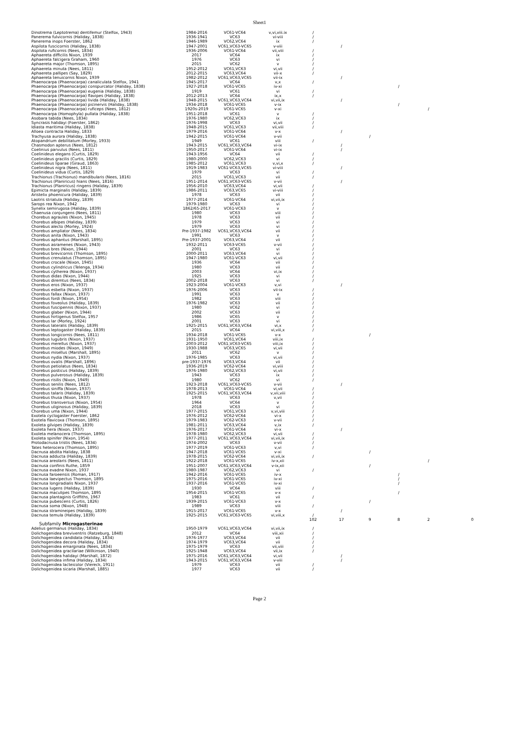Sheet1
| Dinotrema (Leptotrema) dentifemur (Stelfox, 1943) | 1984-2016 | VC61-VC64 | v,vi,viii.ix | / | | | | | |
| Panerema fulvicornis (Haliday, 1838) | 1936-1941 | VC63 | vi-viii | / | | | | | |
| Panerema inops Foerster, 1862 | 1946-1989 | VC62,VC64 | ix | / | | | | | |
| Aspilota fuscicornis (Haliday, 1838) | 1947-2001 | VC61,VC63-VC65 | v-viii | | / | | | | |
| Aspilota ruficornis (Nees, 1834) | 1936-2006 | VC61-VC64 | vii,viii | / | | | | | |
| Aphaereta difficilis Nixon, 1939 | 2017 | VC64 | ix | / | | | | | |
| Aphaereta falcigera Graham, 1960 | 1976 | VC63 | vi | / | | | | | |
| Aphaereta major (Thomson, 1895) | 2015 | VC62 | v | / | | | | | |
| Aphaereta minuta (Nees, 1811) | 1952-2012 | VC61,VC63 | vi,vii | / | | | | | |
| Aphaereta pallipes (Say, 1829) | 2012-2015 | VC63,VC64 | vii-x | / | | | | | |
| Aphaereta tenuicornis Nixon, 1939 | 1982-2012 | VC61,VC63,VC65 | vii-ix | | / | | | | |
| Phaenocarpa (Phaenocarpa) canaliculata Stelfox, 1941 | 1945-2017 | VC64 | v,x | / | | | | | |
| Phaenocarpa (Phaenocarpa) conspurcator (Haliday, 1838) | 1927-2018 | VC61-VC65 | iv-xi | | | | / | | |
| Phaenocarpa (Phaenocarpa) eugenia (Haliday, 1838) | 1919 | VC61 | vi | / | | | | | |
| Phaenocarpa (Phaenocarpa) flavipes (Haliday, 1838) | 2012-2013 | VC64 | ix,x | / | | | | | |
| Phaenocarpa (Phaenocarpa) livida (Haliday, 1838) | 1948-2015 | VC61,VC63,VC64 | vi,vii,ix | | / | | | | |
| Phaenocarpa (Phaenocarpa) picinervis (Haliday, 1838) | 1934-2018 | VC61-VC65 | v-ix | | | | / | | |
| Phaenocarpa (Phaenocarpa) ruficeps (Nees, 1812) | 1920s-2019 | VC61-VC65 | v-xi | | | | | / | |
| Phaenocarpa (Homophyla) pullata (Haliday, 1838) | 1951-2018 | VC61 | v | / | | | | | |
| Asobara tabida (Nees, 1834) | 1976-1980 | VC62,VC63 | ix | / | | | | | |
| Syncrasis halidayi (Foerster, 1862) | 1976-1998 | VC63 | vi,vii | / | | | | | |
| Idiasta maritima (Haliday, 1838) | 1948-2015 | VC61,VC63 | vii,viii | / | | | | | |
| Alloea contracta Haliday, 1833 | 1979-2016 | VC61-VC64 | v-x | | / | | | | |
| Trachyusa aurora (Haliday, 1838) | 1942-2015 | VC61-VC64 | v-vii | | | / | | | |
| Atopandrium debilitatum (Morley, 1933) | 1949 | VC61 | viii | / | | | | | |
| Chasmodon apterus (Nees, 1812) | 1943-2015 | VC61,VC63,VC64 | vi-ix | | / | | | | |
| Coelinius parvulus (Nees, 1811) | 1950-2017 | VC61-VC64 | vi-ix | | / | | | | |
| Coelinideus elegans (Curtis, 1829) | 1943-1956 | VC64 | vii | / | | | | | |
| Coelinideus gracilis (Curtis, 1829) | 1980-2000 | VC62,VC63 | vi | / | | | | | |
| Coelinideus liparae (Giraud, 1863) | 1985-2012 | VC61,VC63 | v,vi,x | / | | | | | |
| Coelinideus nigra (Nees, 1811) | 1919-1983 | VC61-VC63,VC65 | vi-viii | | / | | | | |
| Coelinideus vidua (Curtis, 1829) | 1979 | VC63 | vi | / | | | | | |
| Trachionus (Trachionus) mandibularis (Nees, 1816) | 2015 | VC61,VC63 | vii | / | | | | | |
| Trachionus (Planiricus) hians (Nees, 1816) | 1951-2014 | VC61,VC63-VC65 | v-vii | | / | | | | |
| Trachionus (Planiricus) ringens (Haliday, 1839) | 1956-2010 | VC63,VC64 | vi,vii | / | | | | | |
| Epimicta marginalis (Haliday, 1839) | 1986-2011 | VC63,VC65 | vi-viii | / | | | | | |
| Aristelix phoenicura (Haliday, 1839) | 1978 | VC63 | vii | / | | | | | |
| Laotris striatula (Haliday, 1839) | 1977-2014 | VC61-VC64 | vi,vii,ix | / | | | | | |
| Sarops rea Nixon, 1942 | 1979-1980 | VC63 | vi | / | | | | | |
| Synelix semirugosa (Haliday, 1839) | 1862/65-2017 | VC61-VC63 | v | / | | | | | |
| Chaenusa conjungens (Nees, 1811) | 1980 | VC63 | viii | / | | | | | |
| Chorebus agraules (Nixon, 1945) | 1978 | VC63 | vii | / | | | | | |
| Chorebus albipes (Haliday, 1839) | 1979 | VC63 | vi | / | | | | | |
| Chorebus alecto (Morley, 1924) | 1979 | VC63 | vi | / | | | | | |
| Chorebus ampliator (Nees, 1834) | Pre-1937-1982 | VC61,VC63,VC64 | vii | / | | | | | |
| Chorebus anita (Nixon, 1943) | 1991 | VC63 | v | / | | | | | |
| Chorebus aphantus (Marshall, 1895) | Pre-1937-2001 | VC63,VC64 | vii | / | | | | | |
| Chorebus asramenes (Nixon, 1943) | 1932-2011 | VC63-VC65 | v-vii | / | | | | | |
| Chorebus bres (Nixon, 1944) | 2001 | VC63 | vi | / | | | | | |
| Chorebus brevicornis (Thomson, 1895) | 2000-2011 | VC63,VC64 | vi | / | | | | | |
| Chorebus crenulatus (Thomson, 1895) | 1947-1980 | VC61-VC63 | vi,vii | / | | | | | |
| Chorebus crocale (Nixon, 1945) | 1936 | VC64 | vii | / | | | | | |
| Chorebus cylindricus (Telenga, 1934) | 1980 | VC63 | vii | / | | | | | |
| Chorebus cytherea (Nixon, 1937) | 2003 | VC64 | vi,ix | / | | | | | |
| Chorebus didas (Nixon, 1944) | 1925 | VC63 | vi | / | | | | | |
| Chorebus diremtus (Nees, 1834) | 2002-2018 | VC63 | vi | / | | | | | |
| Chorebus eros (Nixon, 1937) | 1923-2004 | VC61-VC63 | v,vi | | / | | | | |
| Chorebus esbelta (Nixon, 1937) | 1976-2006 | VC63 | vii-ix | / | | | | | |
| Chorebus fallax (Nixon, 1937) | 1991 | VC63 | v | / | | | | | |
| Chorebus fordi (Nixon, 1954) | 1982 | VC63 | viii | / | | | | | |
| Chorebus foveolus (Haliday, 1839) | 1976-1982 | VC63 | vii | / | | | | | |
| Chorebus fuscipennis (Nixon, 1937) | 1980 | VC62 | vi | / | | | | | |
| Chorebus glaber (Nixon, 1944) | 2002 | VC63 | vii | / | | | | | |
| Chorebus hirtigenus Stelfox, 1957 | 1986 | VC65 | v | / | | | | | |
| Chorebus lar (Morley, 1924) | 2001 | VC63 | vi | / | | | | | |
| Chorebus lateralis (Haliday, 1839) | 1925-2015 | VC61,VC63,VC64 | vi,x | / | | | | | |
| Chorebus leptogaster (Haliday, 1839) | 2015 | VC64 | vi,viii,x | / | | | | | |
| Chorebus longicornis (Nees, 1811) | 1934-2018 | VC61-VC65 | v-x | | | / | | | |
| Chorebus lugubris (Nixon, 1937) | 1931-1950 | VC61,VC64 | viii,ix | / | | | | | |
| Chorebus merellus (Nixon, 1937) | 2003-2012 | VC61,VC63-VC65 | viii,ix | / | | | | | |
| Chorebus miodes (Nixon, 1949) | 1930-1988 | VC63,VC65 | vi,vii | / | | | | | |
| Chorebus misellus (Marshall, 1895) | 2011 | VC62 | v | / | | | | | |
| Chorebus nydia (Nixon, 1937) | 1976-1985 | VC63 | vi,vii | / | | | | | |
| Chorebus ovalis (Marshall, 1896) | pre-1937-1976 | VC63,VC64 | vii | / | | | | | |
| Chorebus petiolatus (Nees, 1834) | 1936-2019 | VC62-VC64 | vi,viii | / | | | | | |
| Chorebus posticus (Haliday, 1839) | 1976-1980 | VC62,VC63 | vi,vii | / | | | | | |
| Chorebus pulverosus (Haliday, 1839) | 1943 | VC63 | ix | / | | | | | |
| Chorebus risilis (Nixon, 1949) | 1980 | VC62 | vi | / | | | | | |
| Chorebus senilis (Nees, 1812) | 1923-2018 | VC61,VC63-VC65 | v-vii | | / | | | | |
| Chorebus siniffa (Nixon, 1937) | 1978-2013 | VC61-VC64 | vi,vii | / | | | | | |
| Chorebus talaris (Haliday, 1839) | 1925-2015 | VC61,VC63,VC64 | v,vii,viii | / | | | | | |
| Chorebus thusa (Nixon, 1937) | 1978 | VC63 | v,vii | / | | | | | |
| Chorebus transversus (Nixon, 1954) | 1964 | VC64 | v | / | | | | | |
| Chorebus uliginosus (Haliday, 1839) | 2018 | VC63 | vi | / | | | | | |
| Chorebus uma (Nixon, 1944) | 1977-2015 | VC61,VC63 | v,vi,viii | / | | | | | |
| Exotela cyclogaster Foerster, 1862 | 1976-2012 | VC62-VC64 | vi-x | / | | | | | |
| Exotela flavicoxa (Thomson, 1895) | 1979-1983 | VC62-VC63 | v-vii | / | | | | | |
| Exoleta gilvipes (Haliday, 1839) | 1981-2011 | VC63,VC64 | v,ix | / | | | | | |
| Exoleta hera (Nixon, 1937) | 1976-2017 | VC61-VC64 | vi-x | | / | | | | |
| Exoleta melanocera (Thomson, 1895) | 1978-1980 | VC62,VC63 | vi,vii | / | | | | | |
| Exoleta spinifer (Nixon, 1954) | 1977-2011 | VC61,VC63,VC64 | vi,vii,ix | / | | | | | |
| Protodacnusa tristis (Nees, 1834) | 1974-2002 | VC63 | v-vii | / | | | | | |
| Tates heterocera (Thomson, 1895) | 1977-2019 | VC61-VC63 | v,vi | / | | | | | |
| Dacnusa abdita Haliday, 1838 | 1947-2018 | VC61-VC65 | v-xi | | | / | | | |
| Dacnusa adducta (Haliday, 1839) | 1978-2015 | VC62-VC64 | vi,vii,ix | / | | | | | |
| Dacnusa areolaris (Nees, 1811) | 1922-2018 | VC61-VC65 | iv-x,xii | | | | | / | |
| Dacnusa confinis Ruthe, 1859 | 1951-2007 | VC61,VC63,VC64 | v-ix,xii | | | / | | | |
| Dacnusa evadne Nixon, 1937 | 1980-1987 | VC62,VC63 | vi | / | | | | | |
| Dacnusa faroeensis (Roman, 1917) | 1942-2016 | VC61-VC65 | iv-x | | | | / | | |
| Dacnusa laevipectus Thomson, 1895 | 1975-2016 | VC61-VC65 | iv-xi | | | | / | | |
| Dacnusa longiradialis Nixon, 1937 | 1937-2016 | VC61-VC65 | iv-xi | | | | / | | |
| Dacnusa lugens (Haliday, 1839) | 1930 | VC64 | viii | / | | | | | |
| Dacnusa maculipes Thomson, 1895 | 1954-2015 | VC61-VC65 | v-x | | | | / | | |
| Dacnusa plantaginis Griffiths, 1967 | 1983 | VC61 | vii | / | | | | | |
| Dacnusa pubescens (Curtis, 1826) | 1939-2015 | VC61-VC63 | v-x | | | / | | | |
| Dacnusa soma (Nixon, 1948) | 1989 | VC63 | viii | / | | | | | |
| Dacnusa stramineipes (Haliday, 1839) | 1915-2017 | VC61-VC65 | v-x | | / | | | | |
| Dacnusa temula (Haliday, 1839) | 1925-2015 | VC61,VC63-VC65 | vi,viii,x | / | | | | | |
| | | | | 102 | 17 | 9 | 8 | 2 | 0 |
| Subfamily Microgasterinae | | | | | | | | | |
| Adelius germanus (Haliday, 1834) | 1950-1979 | VC61,VC63,VC64 | vi,vii,ix | / | | | | | |
| Dolichogenidea breviventris (Ratzeburg, 1848) | 2012 | VC64 | viii,xii | / | | | | | |
| Dolichogenidea candidata (Haliday, 1834) | 1976-1977 | VC63,VC64 | vii | / | | | | | |
| Dolichogenidea decora (Haliday, 1834) | 1974-1979 | VC63,VC64 | vii | / | | | | | |
| Dolichogenidea emarginata (Nees, 1834) | 1975-1979 | VC63 | vii,viii | / | | | | | |
| Dolichogenidea gracilariae (Wilkinson, 1940) | 1925-1948 | VC63,VC64 | vii,ix | / | | | | | |
| Dolichogenidea halidayi (Marshall, 1872) | 1975-2016 | VC61,VC63,VC64 | vi,vii | | / | | | | |
| Dolichogenidea infima (Haliday, 1834) | 1943-2015 | VC61,VC63,VC64 | v-viii | | / | | | | |
| Dolichogenidea lacteicolor (Viereck, 1911) | 1979 | VC63 | vii | / | | | | | |
| Dolichogenidea sicaria (Marshall, 1885) | 1977 | VC63 | vii | / | | | | | |
Page 2